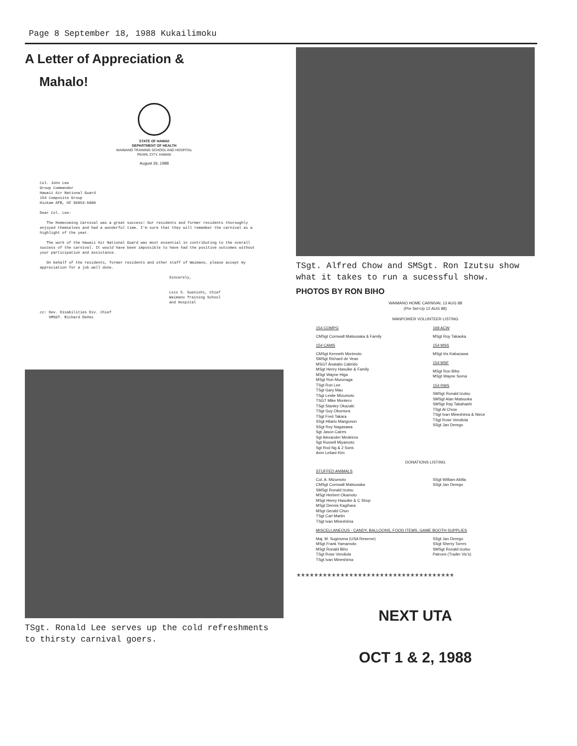Page 8 September 18, 1988 Kukailimoku
A Letter of Appreciation &
Mahalo!
STATE OF HAWAII
DEPARTMENT OF HEALTH
WAIMANO TRAINING SCHOOL AND HOSPITAL
PEARL CITY, HAWAII
August 26, 1988
Col. John Lee
Group Commander
Hawaii Air National Guard
154 Composite Group
Hickam AFB, HI 96853-5000
Dear Col. Lee:
The Homecoming Carnival was a great success! Our residents and former residents thoroughly enjoyed themselves and had a wonderful time. I'm sure that they will remember the carnival as a highlight of the year.
The work of the Hawaii Air National Guard was most essential in contributing to the overall success of the carnival. It would have been impossible to have had the positive outcomes without your participation and assistance.
On behalf of the residents, former residents and other staff of Waimano, please accept my appreciation for a job well done.
Sincerely,
Lois S. Suenishi, Chief
Waimano Training School
and Hospital
cc: Dev. Disabilities Div. Chief
SMSGT. Richard DeVes
TSgt. Ronald Lee serves up the cold refreshments to thirsty carnival goers.
TSgt. Alfred Chow and SMSgt. Ron Izutsu show what it takes to run a sucessful show.
PHOTOS BY RON BIHO
WAIMANO HOME CARNIVAL 13 AUG 88
(Pre Set-Up 12 AUG 88)
MANPOWER VOLUNTEER LISTING
154 COMPG
CMSgt Cornwall Matsusaka & Family
154 CAMS
CMSgt Kenneth Morimoto
SMSgt Richard de Veas
MSGT Anatalio Cabrido
MSgt Henry Hasuike & Family
MSgt Wayne Higa
MSgt Ron Muronaga
TSgt Ron Lee
TSgt Gary Mau
TSgt Leslie Mizumoto
TSGT Mike Montero
TSgt Stanley Okazaki
TSgt Guy Okumura
TSgt Fred Takara
SSgt Hilario Mangonon
SSgt Roy Nagasawa
Sgt Jason Caires
Sgt Alexander Medeiros
Sgt Russell Miyamoto
Sgt Rod Ng & 2 Sons
Amn Leilani Kim
169 ACW
MSgt Roy Takaoka
154 MSS
MSgt Iris Kabazawa
154 MSF
MSgt Ron Biho
MSgt Wayne Soma
154 RMS
SMSgt Ronald Izutsu
SMSgt Alan Matsuoka
SMSgt Ray Takahashi
TSgt Al Chow
TSgt Ivan Mineshima & Niece
TSgt Rose Vendiola
SSgt Jan Derego
DONATIONS LISTING
STUFFED ANIMALS
Col. A. Mizumoto
CMSgt Cornwall Matsusaka
SMSgt Ronald Izutsu
MSgt Herbert Okamoto
MSgt Henry Hasuike & C Shop
MSgt Dennis Kagihara
MSgt Gerald Chun
TSgt Carl Martin
TSgt Ivan Mineshima
SSgt William Abilla
SSgt Jan Derego
MISCELLANEOUS - CANDY, BALLOONS, FOOD ITEMS, GAME BOOTH SUPPLIES
Maj. M. Suginuma (USA Reserve)
MSgt Frank Yamamoto
MSgt Ronald Biho
TSgt Rose Vendiola
TSgt Ivan Mineshima
SSgt Jan Derego
SSgt Sherry Torres
SMSgt Ronald Izutsu
Patrons (Trader Vic's)
************************************
NEXT UTA
OCT 1 & 2, 1988